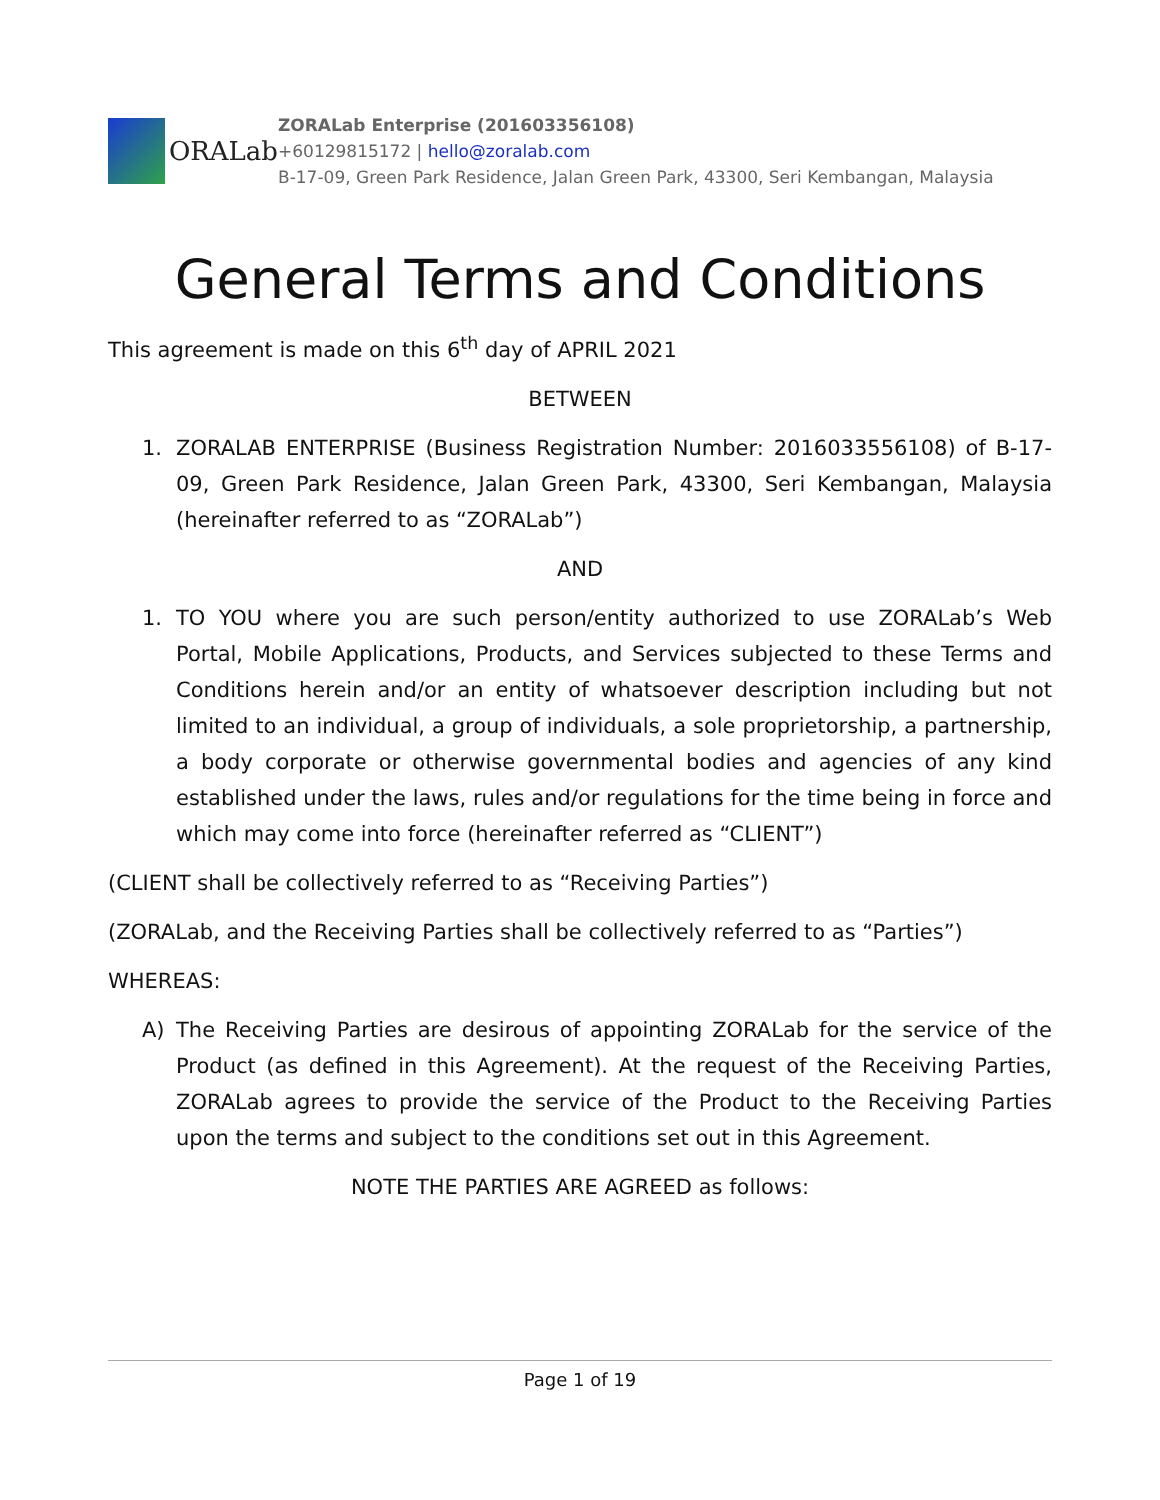ORALab
ZORALab Enterprise (201603356108)
+60129815172 | hello@zoralab.com
B-17-09, Green Park Residence, Jalan Green Park, 43300, Seri Kembangan, Malaysia
General Terms and Conditions
This agreement is made on this 6<sup>th</sup> day of APRIL 2021
BETWEEN
1. ZORALAB ENTERPRISE (Business Registration Number: 2016033556108) of B-17-09, Green Park Residence, Jalan Green Park, 43300, Seri Kembangan, Malaysia (hereinafter referred to as “ZORALab”)
AND
1. TO YOU where you are such person/entity authorized to use ZORALab’s Web Portal, Mobile Applications, Products, and Services subjected to these Terms and Conditions herein and/or an entity of whatsoever description including but not limited to an individual, a group of individuals, a sole proprietorship, a partnership, a body corporate or otherwise governmental bodies and agencies of any kind established under the laws, rules and/or regulations for the time being in force and which may come into force (hereinafter referred as “CLIENT”)
(CLIENT shall be collectively referred to as “Receiving Parties”)
(ZORALab, and the Receiving Parties shall be collectively referred to as “Parties”)
WHEREAS:
A) The Receiving Parties are desirous of appointing ZORALab for the service of the Product (as defined in this Agreement). At the request of the Receiving Parties, ZORALab agrees to provide the service of the Product to the Receiving Parties upon the terms and subject to the conditions set out in this Agreement.
NOTE THE PARTIES ARE AGREED as follows:
Page 1 of 19